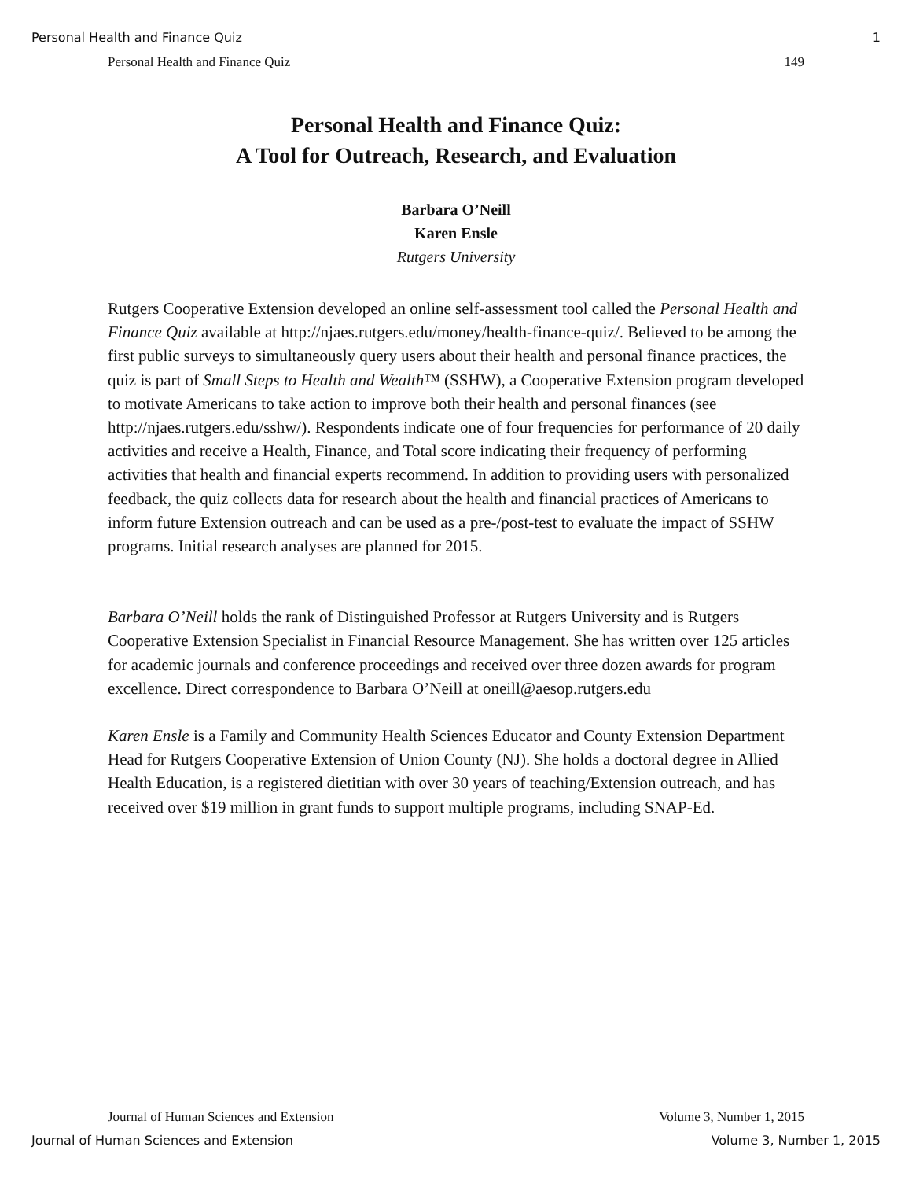Personal Health and Finance Quiz 1
Personal Health and Finance Quiz 149
Personal Health and Finance Quiz:
A Tool for Outreach, Research, and Evaluation
Barbara O’Neill
Karen Ensle
Rutgers University
Rutgers Cooperative Extension developed an online self-assessment tool called the Personal Health and Finance Quiz available at http://njaes.rutgers.edu/money/health-finance-quiz/. Believed to be among the first public surveys to simultaneously query users about their health and personal finance practices, the quiz is part of Small Steps to Health and Wealth™ (SSHW), a Cooperative Extension program developed to motivate Americans to take action to improve both their health and personal finances (see http://njaes.rutgers.edu/sshw/). Respondents indicate one of four frequencies for performance of 20 daily activities and receive a Health, Finance, and Total score indicating their frequency of performing activities that health and financial experts recommend. In addition to providing users with personalized feedback, the quiz collects data for research about the health and financial practices of Americans to inform future Extension outreach and can be used as a pre-/post-test to evaluate the impact of SSHW programs. Initial research analyses are planned for 2015.
Barbara O’Neill holds the rank of Distinguished Professor at Rutgers University and is Rutgers Cooperative Extension Specialist in Financial Resource Management. She has written over 125 articles for academic journals and conference proceedings and received over three dozen awards for program excellence. Direct correspondence to Barbara O’Neill at oneill@aesop.rutgers.edu
Karen Ensle is a Family and Community Health Sciences Educator and County Extension Department Head for Rutgers Cooperative Extension of Union County (NJ). She holds a doctoral degree in Allied Health Education, is a registered dietitian with over 30 years of teaching/Extension outreach, and has received over $19 million in grant funds to support multiple programs, including SNAP-Ed.
Journal of Human Sciences and Extension Volume 3, Number 1, 2015
Journal of Human Sciences and Extension Volume 3, Number 1, 2015